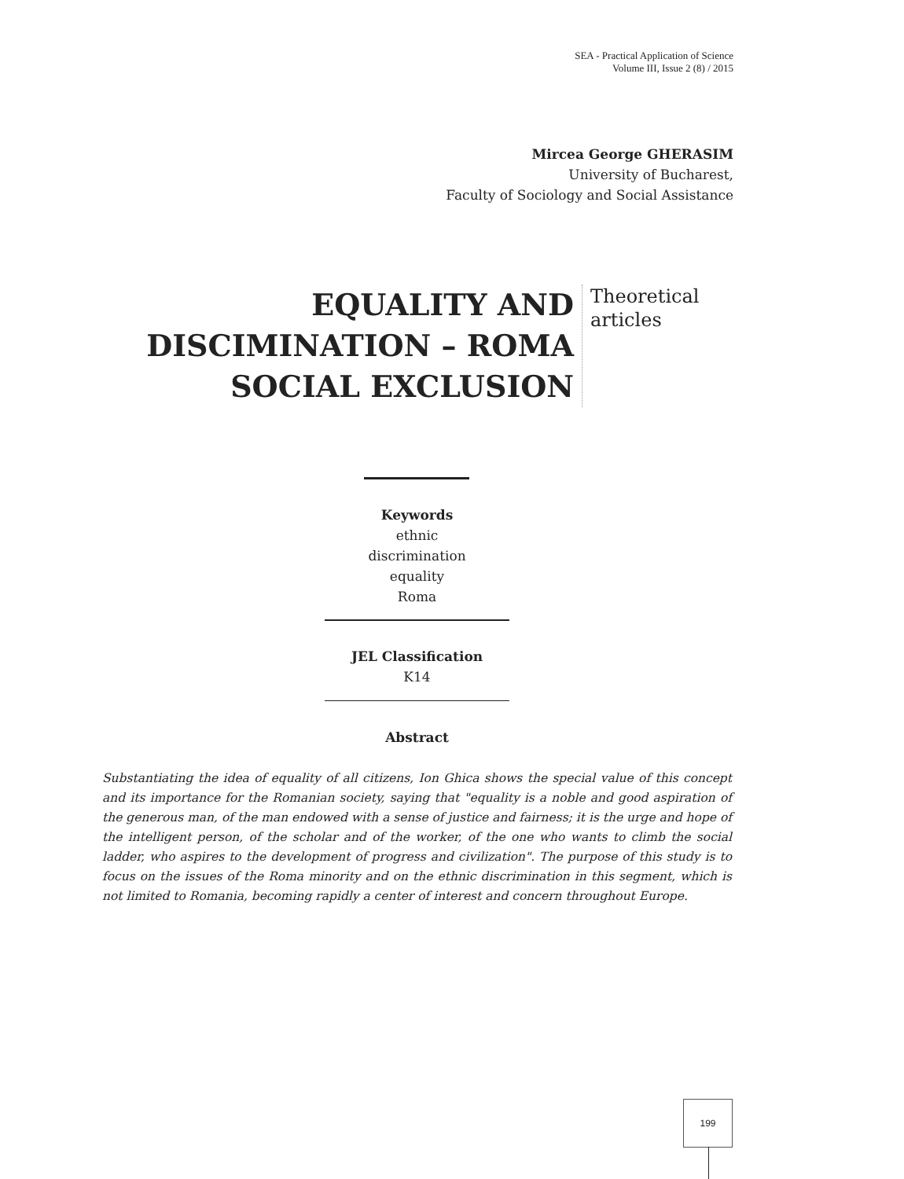SEA - Practical Application of Science
Volume III, Issue 2 (8) / 2015
Mircea George GHERASIM
University of Bucharest,
Faculty of Sociology and Social Assistance
EQUALITY AND DISCIMINATION – ROMA SOCIAL EXCLUSION
Theoretical articles
Keywords
ethnic
discrimination
equality
Roma
JEL Classification
K14
Abstract
Substantiating the idea of equality of all citizens, Ion Ghica shows the special value of this concept and its importance for the Romanian society, saying that "equality is a noble and good aspiration of the generous man, of the man endowed with a sense of justice and fairness; it is the urge and hope of the intelligent person, of the scholar and of the worker, of the one who wants to climb the social ladder, who aspires to the development of progress and civilization". The purpose of this study is to focus on the issues of the Roma minority and on the ethnic discrimination in this segment, which is not limited to Romania, becoming rapidly a center of interest and concern throughout Europe.
199